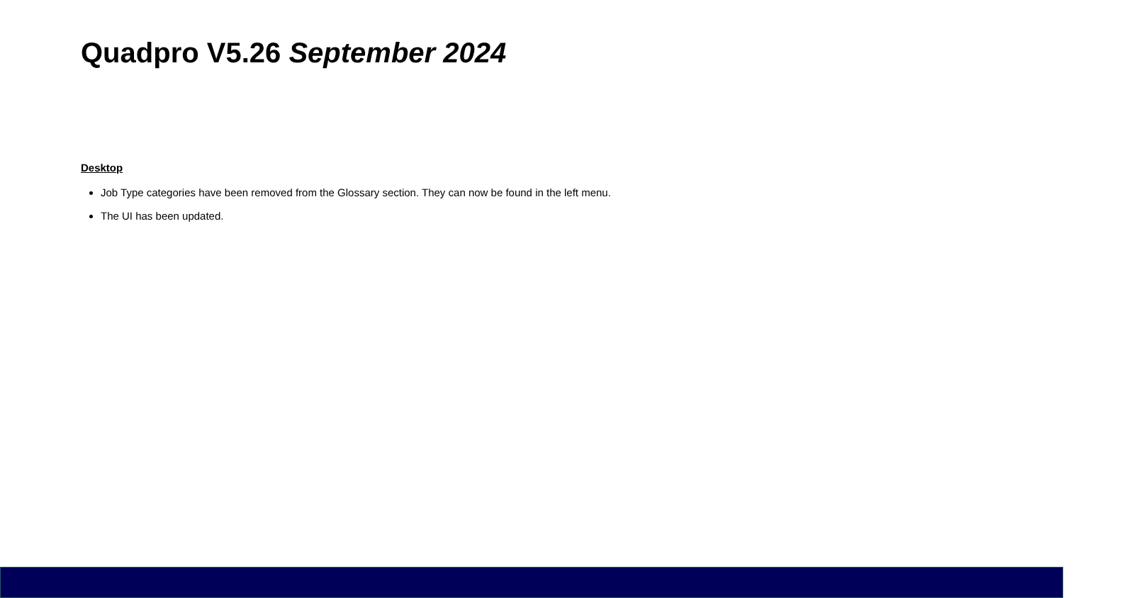Quadpro V5.26 September 2024
Desktop
Job Type categories have been removed from the Glossary section. They can now be found in the left menu.
The UI has been updated.